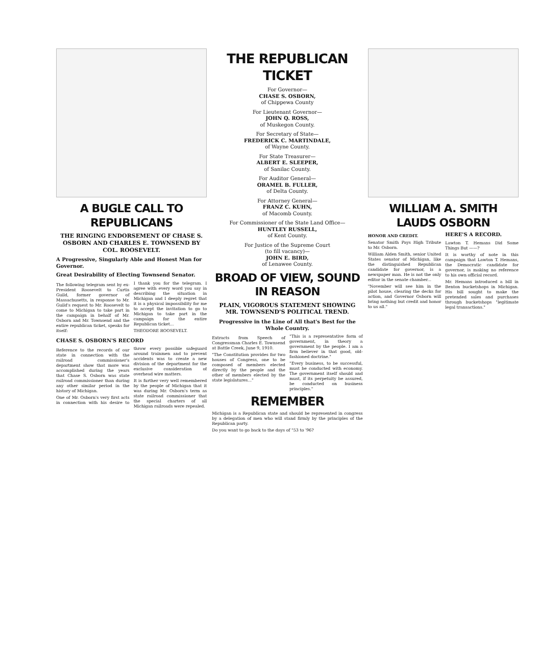A BUGLE CALL TO REPUBLICANS
THE RINGING ENDORSEMENT OF CHASE S. OSBORN AND CHARLES E. TOWNSEND BY COL. ROOSEVELT.
A Progressive, Singularly Able and Honest Man for Governor.
Great Desirability of Electing Townsend Senator.
The following telegram sent by ex-President Roosevelt to Curtis Guild, former governor of Massachusetts, in response to Mr. Guild's request to Mr. Roosevelt to come to Michigan to take part in the campaign in behalf of Mr. Osborn and Mr. Townsend and the entire republican ticket, speaks for itself:
I thank you for the telegram. I agree with every word you say in describing the situation in Michigan and I deeply regret that it is a physical impossibility for me to accept the invitation to go to Michigan to take part in the campaign for the entire Republican ticket...
THEODORE ROOSEVELT.
CHASE S. OSBORN'S RECORD
Reference to the records of our state in connection with the railroad commissioner's department show that more was accomplished during the years that Chase S. Osborn was state railroad commissioner than during any other similar period in the history of Michigan.
One of Mr. Osborn's very first acts in connection with his desire to throw every possible safeguard around trainmen and to prevent accidents was to create a new division of the department for the exclusive consideration of overhead wire matters.
It is further very well remembered by the people of Michigan that it was during Mr. Osborn's term as state railroad commissioner that the special charters of all Michigan railroads were repealed.
THE REPUBLICAN TICKET
For Governor—
CHASE S. OSBORN,
of Chippewa County
For Lieutenant Governor—
JOHN Q. ROSS,
of Muskegon County.
For Secretary of State—
FREDERICK C. MARTINDALE,
of Wayne County.
For State Treasurer—
ALBERT E. SLEEPER,
of Sanilac County.
For Auditor General—
ORAMEL B. FULLER,
of Delta County.
For Attorney General—
FRANZ C. KUHN,
of Macomb County.
For Commissioner of the State Land Office—
HUNTLEY RUSSELL,
of Kent County.
For Justice of the Supreme Court
(to fill vacancy)—
JOHN E. BIRD,
of Lenawee County.
BROAD OF VIEW, SOUND IN REASON
PLAIN, VIGOROUS STATEMENT SHOWING MR. TOWNSEND'S POLITICAL TREND.
Progressive in the Line of All that's Best for the Whole Country.
Extracts from Speech of Congressman Charles E. Townsend at Battle Creek, June 9, 1910.
"The Constitution provides for two houses of Congress, one to be composed of members elected directly by the people and the other of members elected by the state legislatures..."
"This is a representative form of government, in theory a government by the people. I am a firm believer in that good, old-fashioned doctrine."
"Every business, to be successful, must be conducted with economy. The government itself should and must, if its perpetuity be assured, be conducted on business principles."
REMEMBER
Michigan is a Republican state and should be represented in congress by a delegation of men who will stand firmly by the principles of the Republican party.
Do you want to go back to the days of "53 to '96?
WILLIAM A. SMITH LAUDS OSBORN
HONOR AND CREDIT.
Senator Smith Pays High Tribute to Mr. Osborn.
William Alden Smith, senior United States senator of Michigan, like the distinguished Republican candidate for governor, is a newspaper man. He is not the only editor in the senate chamber...
"November will see him in the pilot house, clearing the decks for action, and Governor Osborn will bring nothing but credit and honor to us all."
HERE'S A RECORD.
Lawton T. Hemans Did Some Things But ——?
It is worthy of note in this campaign that Lawton T. Hemans, the Democratic candidate for governor, is making no reference to his own official record.
Mr. Hemans introduced a bill in Benton bucketshops in Michigan. His bill sought to make the pretended sales and purchases through bucketshops "legitimate legal transactions."